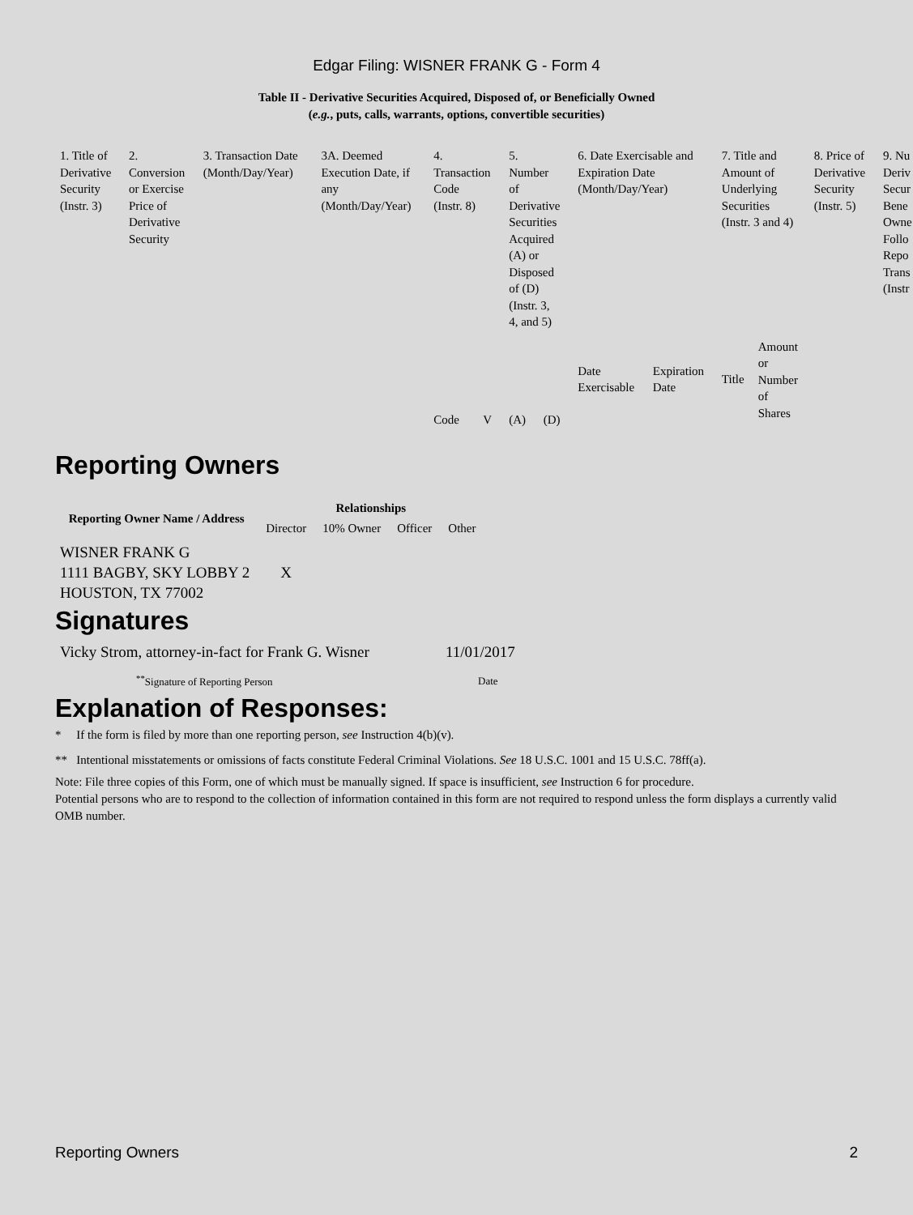Edgar Filing: WISNER FRANK G - Form 4
Table II - Derivative Securities Acquired, Disposed of, or Beneficially Owned
(e.g., puts, calls, warrants, options, convertible securities)
| 1. Title of Derivative Security (Instr. 3) | 2. Conversion or Exercise Price of Derivative Security | 3. Transaction Date (Month/Day/Year) | 3A. Deemed Execution Date, if any (Month/Day/Year) | 4. Transaction Code (Instr. 8) | | 5. Number of Derivative Securities Acquired (A) or Disposed of (D) (Instr. 3, 4, and 5) | | 6. Date Exercisable and Expiration Date (Month/Day/Year) | | 7. Title and Amount of Underlying Securities (Instr. 3 and 4) | | 8. Price of Derivative Security (Instr. 5) | 9. Nu Deriv Secur Bene Owne Follo Repo Trans (Instr |
| | | | | Code | V | (A) | (D) | Date Exercisable | Expiration Date | Title | Amount or Number of Shares | | |
Reporting Owners
| Reporting Owner Name / Address | Relationships | | | |
| --- | --- | --- | --- | --- |
| | Director | 10% Owner | Officer | Other |
| WISNER FRANK G 1111 BAGBY, SKY LOBBY 2 HOUSTON, TX 77002 | X | | | |
Signatures
| Vicky Strom, attorney-in-fact for Frank G. Wisner | 11/01/2017 |
| <sup>**</sup> Signature of Reporting Person | Date |
Explanation of Responses:
* If the form is filed by more than one reporting person, see Instruction 4(b)(v).
** Intentional misstatements or omissions of facts constitute Federal Criminal Violations. See 18 U.S.C. 1001 and 15 U.S.C. 78ff(a).
Note: File three copies of this Form, one of which must be manually signed. If space is insufficient, see Instruction 6 for procedure.
Potential persons who are to respond to the collection of information contained in this form are not required to respond unless the form displays a currently valid OMB number.
Reporting Owners 2